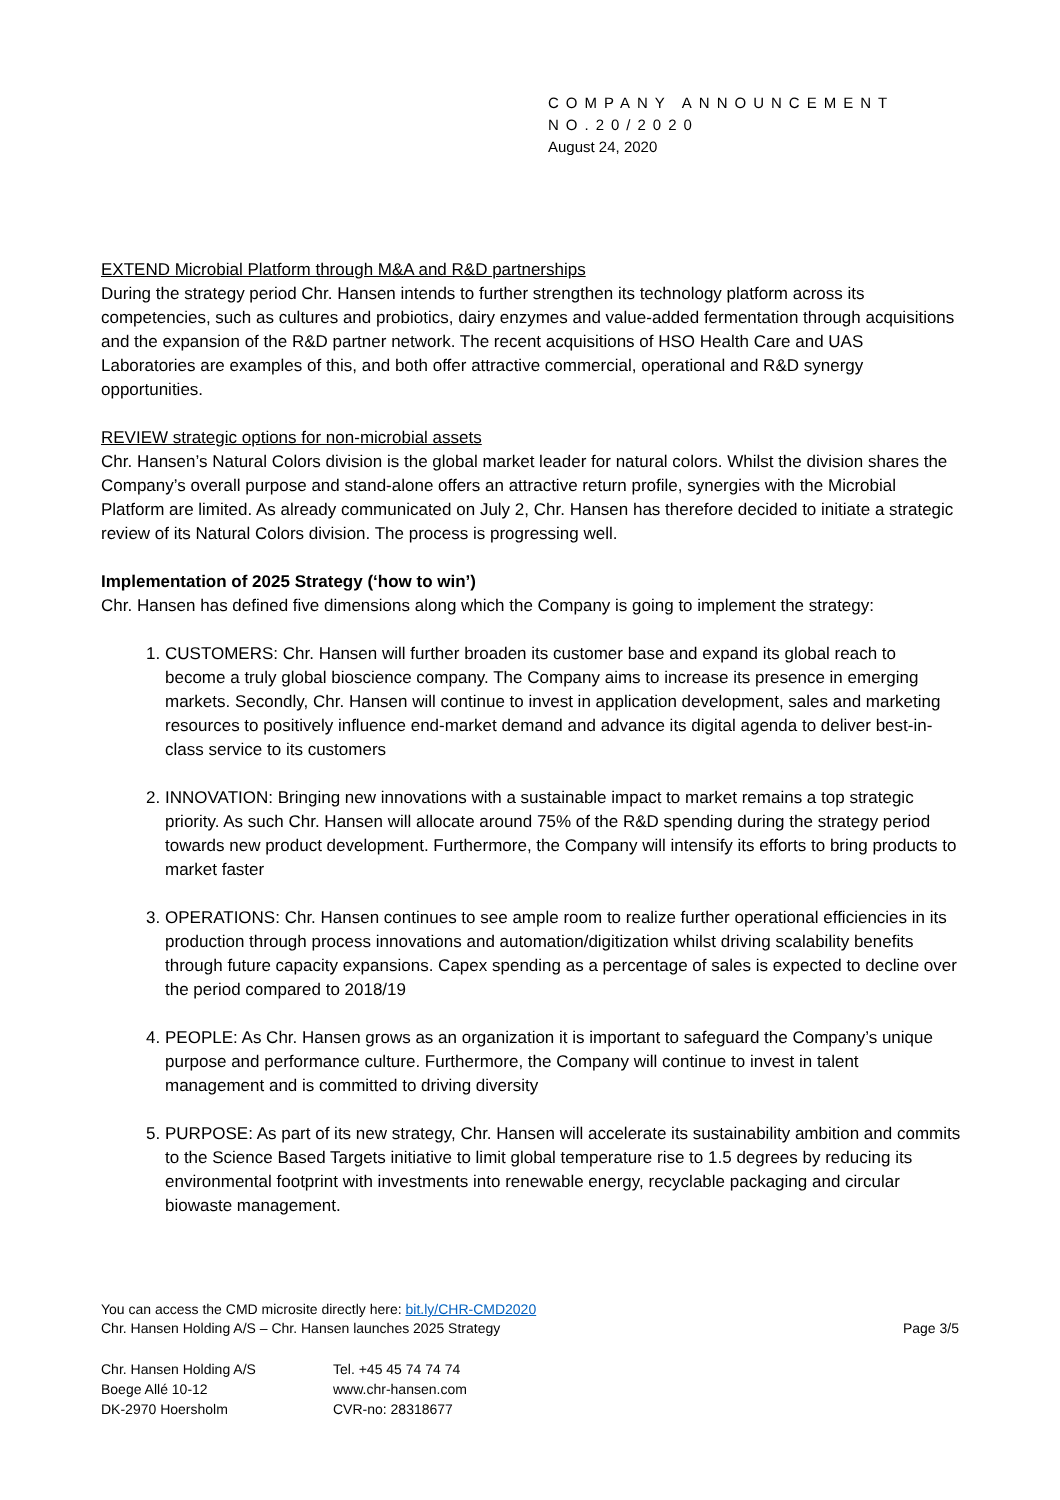COMPANY ANNOUNCEMENT
NO.20/2020
August 24, 2020
EXTEND Microbial Platform through M&A and R&D partnerships
During the strategy period Chr. Hansen intends to further strengthen its technology platform across its competencies, such as cultures and probiotics, dairy enzymes and value-added fermentation through acquisitions and the expansion of the R&D partner network. The recent acquisitions of HSO Health Care and UAS Laboratories are examples of this, and both offer attractive commercial, operational and R&D synergy opportunities.
REVIEW strategic options for non-microbial assets
Chr. Hansen’s Natural Colors division is the global market leader for natural colors. Whilst the division shares the Company’s overall purpose and stand-alone offers an attractive return profile, synergies with the Microbial Platform are limited. As already communicated on July 2, Chr. Hansen has therefore decided to initiate a strategic review of its Natural Colors division. The process is progressing well.
Implementation of 2025 Strategy (‘how to win’)
Chr. Hansen has defined five dimensions along which the Company is going to implement the strategy:
1. CUSTOMERS: Chr. Hansen will further broaden its customer base and expand its global reach to become a truly global bioscience company. The Company aims to increase its presence in emerging markets. Secondly, Chr. Hansen will continue to invest in application development, sales and marketing resources to positively influence end-market demand and advance its digital agenda to deliver best-in-class service to its customers
2. INNOVATION: Bringing new innovations with a sustainable impact to market remains a top strategic priority. As such Chr. Hansen will allocate around 75% of the R&D spending during the strategy period towards new product development. Furthermore, the Company will intensify its efforts to bring products to market faster
3. OPERATIONS: Chr. Hansen continues to see ample room to realize further operational efficiencies in its production through process innovations and automation/digitization whilst driving scalability benefits through future capacity expansions. Capex spending as a percentage of sales is expected to decline over the period compared to 2018/19
4. PEOPLE: As Chr. Hansen grows as an organization it is important to safeguard the Company’s unique purpose and performance culture. Furthermore, the Company will continue to invest in talent management and is committed to driving diversity
5. PURPOSE: As part of its new strategy, Chr. Hansen will accelerate its sustainability ambition and commits to the Science Based Targets initiative to limit global temperature rise to 1.5 degrees by reducing its environmental footprint with investments into renewable energy, recyclable packaging and circular biowaste management.
You can access the CMD microsite directly here: bit.ly/CHR-CMD2020
Chr. Hansen Holding A/S – Chr. Hansen launches 2025 Strategy Page 3/5
Chr. Hansen Holding A/S
Boege Allé 10-12
DK-2970 Hoersholm
Tel. +45 45 74 74 74
www.chr-hansen.com
CVR-no: 28318677